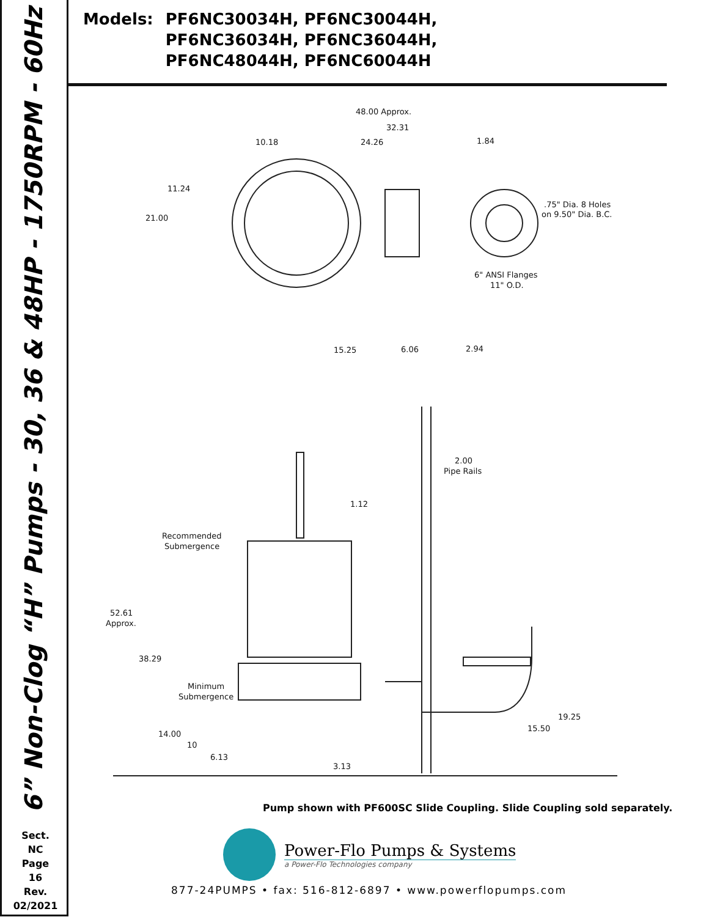6” Non-Clog “H” Pumps - 30, 36 & 48HP - 1750RPM - 60Hz
Sect.
NC
Page
16
Rev.
02/2021
Models: PF6NC30034H, PF6NC30044H,
PF6NC36034H, PF6NC36044H,
PF6NC48044H, PF6NC60044H
48.00 Approx.
32.31
10.18
24.26
1.84
11.24
21.00
.75" Dia. 8 Holes
on 9.50" Dia. B.C.
6" ANSI Flanges
11" O.D.
15.25
6.06
2.94
2.00
Pipe Rails
1.12
Recommended
Submergence
52.61
Approx.
38.29
Minimum
Submergence
19.25
15.50
14.00
10
6.13
3.13
Pump shown with PF600SC Slide Coupling. Slide Coupling sold separately.
Power-Flo Pumps & Systems
a Power-Flo Technologies company
877-24PUMPS • fax: 516-812-6897 • www.powerflopumps.com